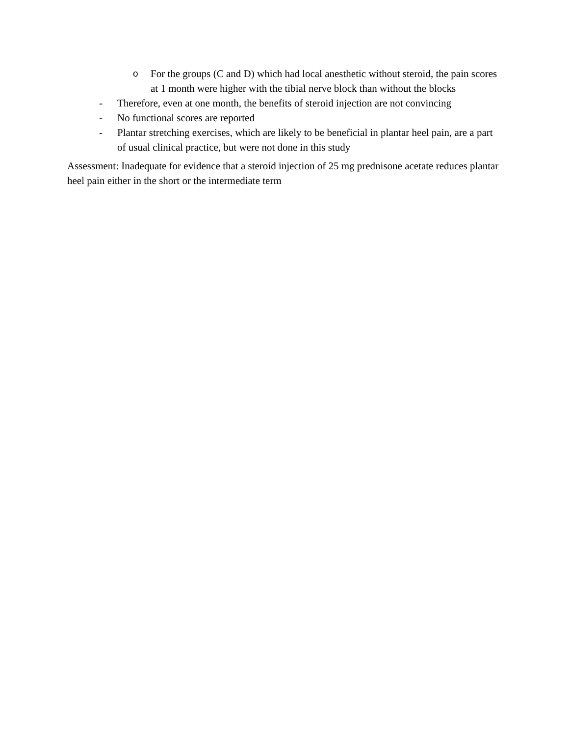o For the groups (C and D) which had local anesthetic without steroid, the pain scores at 1 month were higher with the tibial nerve block than without the blocks
- Therefore, even at one month, the benefits of steroid injection are not convincing
- No functional scores are reported
- Plantar stretching exercises, which are likely to be beneficial in plantar heel pain, are a part of usual clinical practice, but were not done in this study
Assessment: Inadequate for evidence that a steroid injection of 25 mg prednisone acetate reduces plantar heel pain either in the short or the intermediate term